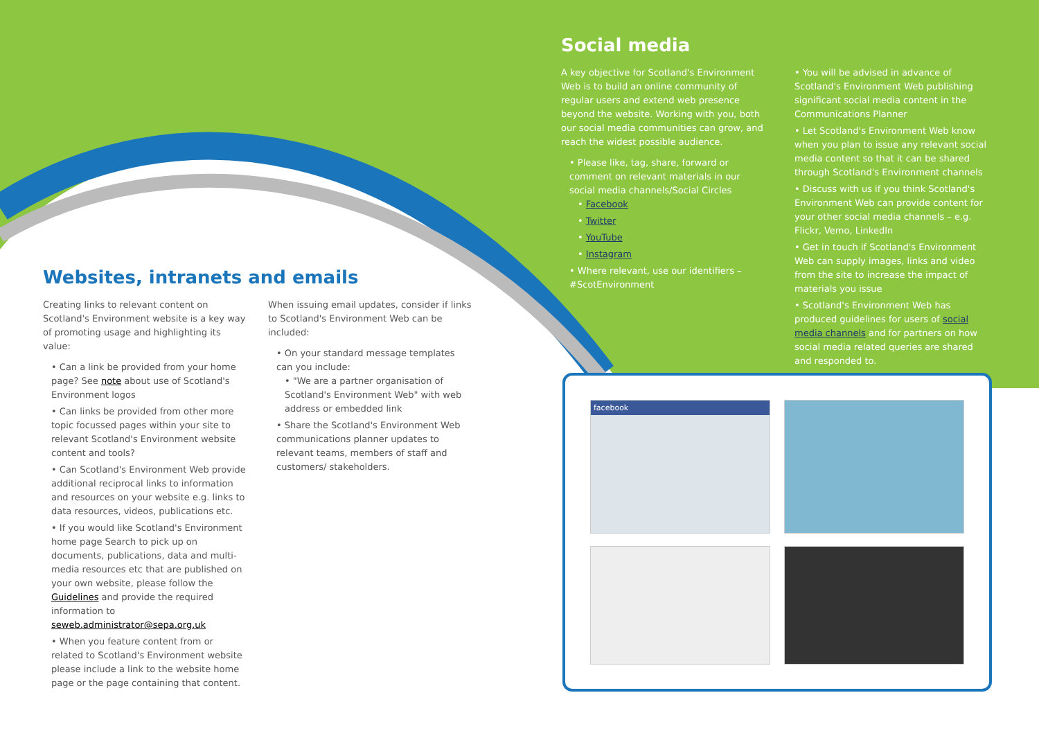Social media
A key objective for Scotland's Environment Web is to build an online community of regular users and extend web presence beyond the website. Working with you, both our social media communities can grow, and reach the widest possible audience.
• Please like, tag, share, forward or comment on relevant materials in our social media channels/Social Circles
• Facebook
• Twitter
• YouTube
• Instagram
• Where relevant, use our identifiers – #ScotEnvironment
• You will be advised in advance of Scotland's Environment Web publishing significant social media content in the Communications Planner
• Let Scotland's Environment Web know when you plan to issue any relevant social media content so that it can be shared through Scotland's Environment channels
• Discuss with us if you think Scotland's Environment Web can provide content for your other social media channels – e.g. Flickr, Vemo, LinkedIn
• Get in touch if Scotland's Environment Web can supply images, links and video from the site to increase the impact of materials you issue
• Scotland's Environment Web has produced guidelines for users of social media channels and for partners on how social media related queries are shared and responded to.
Websites, intranets and emails
Creating links to relevant content on Scotland's Environment website is a key way of promoting usage and highlighting its value:
• Can a link be provided from your home page? See note about use of Scotland's Environment logos
• Can links be provided from other more topic focussed pages within your site to relevant Scotland's Environment website content and tools?
• Can Scotland's Environment Web provide additional reciprocal links to information and resources on your website e.g. links to data resources, videos, publications etc.
• If you would like Scotland's Environment home page Search to pick up on documents, publications, data and multi-media resources etc that are published on your own website, please follow the Guidelines and provide the required information to seweb.administrator@sepa.org.uk
• When you feature content from or related to Scotland's Environment website please include a link to the website home page or the page containing that content.
When issuing email updates, consider if links to Scotland's Environment Web can be included:
• On your standard message templates can you include:
• "We are a partner organisation of Scotland's Environment Web" with web address or embedded link
• Share the Scotland's Environment Web communications planner updates to relevant teams, members of staff and customers/ stakeholders.
facebook